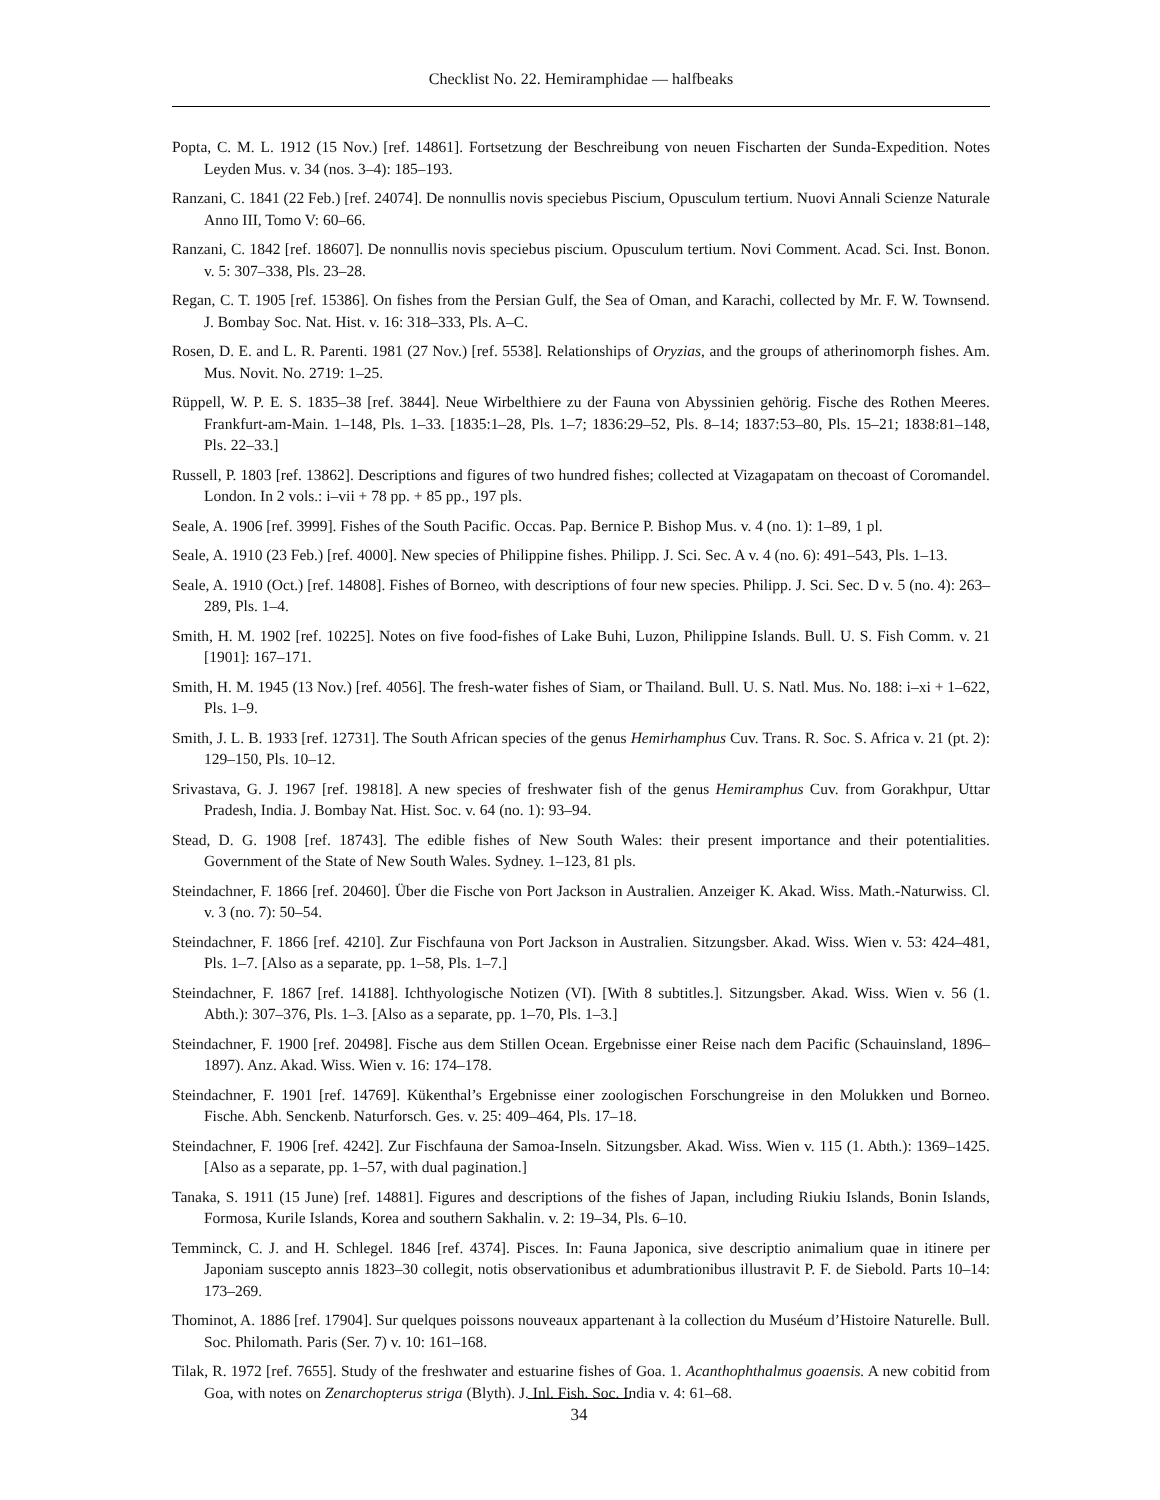Checklist No. 22. Hemiramphidae — halfbeaks
Popta, C. M. L. 1912 (15 Nov.) [ref. 14861]. Fortsetzung der Beschreibung von neuen Fischarten der Sunda-Expedition. Notes Leyden Mus. v. 34 (nos. 3–4): 185–193.
Ranzani, C. 1841 (22 Feb.) [ref. 24074]. De nonnullis novis speciebus Piscium, Opusculum tertium. Nuovi Annali Scienze Naturale Anno III, Tomo V: 60–66.
Ranzani, C. 1842 [ref. 18607]. De nonnullis novis speciebus piscium. Opusculum tertium. Novi Comment. Acad. Sci. Inst. Bonon. v. 5: 307–338, Pls. 23–28.
Regan, C. T. 1905 [ref. 15386]. On fishes from the Persian Gulf, the Sea of Oman, and Karachi, collected by Mr. F. W. Townsend. J. Bombay Soc. Nat. Hist. v. 16: 318–333, Pls. A–C.
Rosen, D. E. and L. R. Parenti. 1981 (27 Nov.) [ref. 5538]. Relationships of Oryzias, and the groups of atherinomorph fishes. Am. Mus. Novit. No. 2719: 1–25.
Rüppell, W. P. E. S. 1835–38 [ref. 3844]. Neue Wirbelthiere zu der Fauna von Abyssinien gehörig. Fische des Rothen Meeres. Frankfurt-am-Main. 1–148, Pls. 1–33. [1835:1–28, Pls. 1–7; 1836:29–52, Pls. 8–14; 1837:53–80, Pls. 15–21; 1838:81–148, Pls. 22–33.]
Russell, P. 1803 [ref. 13862]. Descriptions and figures of two hundred fishes; collected at Vizagapatam on thecoast of Coromandel. London. In 2 vols.: i–vii + 78 pp. + 85 pp., 197 pls.
Seale, A. 1906 [ref. 3999]. Fishes of the South Pacific. Occas. Pap. Bernice P. Bishop Mus. v. 4 (no. 1): 1–89, 1 pl.
Seale, A. 1910 (23 Feb.) [ref. 4000]. New species of Philippine fishes. Philipp. J. Sci. Sec. A v. 4 (no. 6): 491–543, Pls. 1–13.
Seale, A. 1910 (Oct.) [ref. 14808]. Fishes of Borneo, with descriptions of four new species. Philipp. J. Sci. Sec. D v. 5 (no. 4): 263–289, Pls. 1–4.
Smith, H. M. 1902 [ref. 10225]. Notes on five food-fishes of Lake Buhi, Luzon, Philippine Islands. Bull. U. S. Fish Comm. v. 21 [1901]: 167–171.
Smith, H. M. 1945 (13 Nov.) [ref. 4056]. The fresh-water fishes of Siam, or Thailand. Bull. U. S. Natl. Mus. No. 188: i–xi + 1–622, Pls. 1–9.
Smith, J. L. B. 1933 [ref. 12731]. The South African species of the genus Hemirhamphus Cuv. Trans. R. Soc. S. Africa v. 21 (pt. 2): 129–150, Pls. 10–12.
Srivastava, G. J. 1967 [ref. 19818]. A new species of freshwater fish of the genus Hemiramphus Cuv. from Gorakhpur, Uttar Pradesh, India. J. Bombay Nat. Hist. Soc. v. 64 (no. 1): 93–94.
Stead, D. G. 1908 [ref. 18743]. The edible fishes of New South Wales: their present importance and their potentialities. Government of the State of New South Wales. Sydney. 1–123, 81 pls.
Steindachner, F. 1866 [ref. 20460]. Über die Fische von Port Jackson in Australien. Anzeiger K. Akad. Wiss. Math.-Naturwiss. Cl. v. 3 (no. 7): 50–54.
Steindachner, F. 1866 [ref. 4210]. Zur Fischfauna von Port Jackson in Australien. Sitzungsber. Akad. Wiss. Wien v. 53: 424–481, Pls. 1–7. [Also as a separate, pp. 1–58, Pls. 1–7.]
Steindachner, F. 1867 [ref. 14188]. Ichthyologische Notizen (VI). [With 8 subtitles.]. Sitzungsber. Akad. Wiss. Wien v. 56 (1. Abth.): 307–376, Pls. 1–3. [Also as a separate, pp. 1–70, Pls. 1–3.]
Steindachner, F. 1900 [ref. 20498]. Fische aus dem Stillen Ocean. Ergebnisse einer Reise nach dem Pacific (Schauinsland, 1896–1897). Anz. Akad. Wiss. Wien v. 16: 174–178.
Steindachner, F. 1901 [ref. 14769]. Kükenthal’s Ergebnisse einer zoologischen Forschungreise in den Molukken und Borneo. Fische. Abh. Senckenb. Naturforsch. Ges. v. 25: 409–464, Pls. 17–18.
Steindachner, F. 1906 [ref. 4242]. Zur Fischfauna der Samoa-Inseln. Sitzungsber. Akad. Wiss. Wien v. 115 (1. Abth.): 1369–1425. [Also as a separate, pp. 1–57, with dual pagination.]
Tanaka, S. 1911 (15 June) [ref. 14881]. Figures and descriptions of the fishes of Japan, including Riukiu Islands, Bonin Islands, Formosa, Kurile Islands, Korea and southern Sakhalin. v. 2: 19–34, Pls. 6–10.
Temminck, C. J. and H. Schlegel. 1846 [ref. 4374]. Pisces. In: Fauna Japonica, sive descriptio animalium quae in itinere per Japoniam suscepto annis 1823–30 collegit, notis observationibus et adumbrationibus illustravit P. F. de Siebold. Parts 10–14: 173–269.
Thominot, A. 1886 [ref. 17904]. Sur quelques poissons nouveaux appartenant à la collection du Muséum d’Histoire Naturelle. Bull. Soc. Philomath. Paris (Ser. 7) v. 10: 161–168.
Tilak, R. 1972 [ref. 7655]. Study of the freshwater and estuarine fishes of Goa. 1. Acanthophthalmus goaensis. A new cobitid from Goa, with notes on Zenarchopterus striga (Blyth). J. Inl. Fish. Soc. India v. 4: 61–68.
34